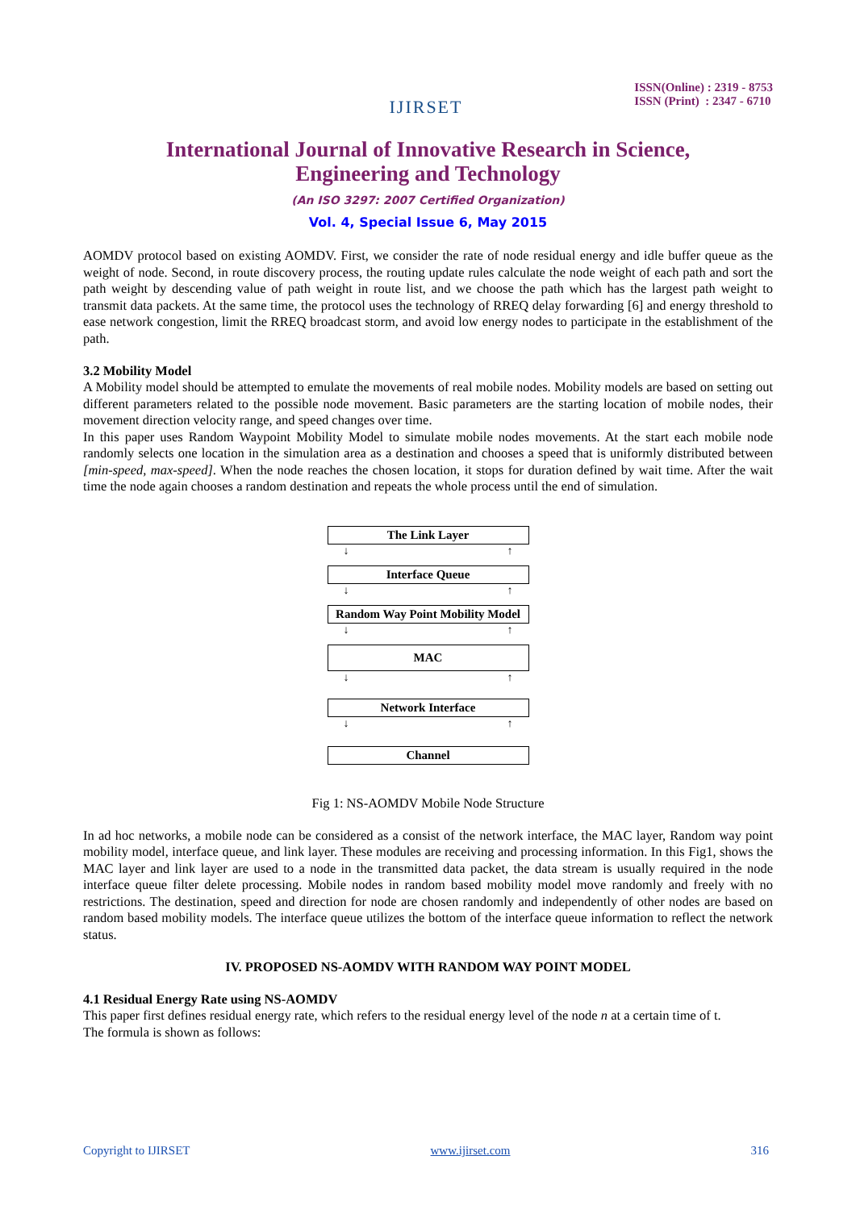IJIRSET
ISSN(Online) : 2319 - 8753
ISSN (Print) : 2347 - 6710
International Journal of Innovative Research in Science,
Engineering and Technology
(An ISO 3297: 2007 Certified Organization)
Vol. 4, Special Issue 6, May 2015
AOMDV protocol based on existing AOMDV. First, we consider the rate of node residual energy and idle buffer queue as the weight of node. Second, in route discovery process, the routing update rules calculate the node weight of each path and sort the path weight by descending value of path weight in route list, and we choose the path which has the largest path weight to transmit data packets. At the same time, the protocol uses the technology of RREQ delay forwarding [6] and energy threshold to ease network congestion, limit the RREQ broadcast storm, and avoid low energy nodes to participate in the establishment of the path.
3.2 Mobility Model
A Mobility model should be attempted to emulate the movements of real mobile nodes. Mobility models are based on setting out different parameters related to the possible node movement. Basic parameters are the starting location of mobile nodes, their movement direction velocity range, and speed changes over time.
In this paper uses Random Waypoint Mobility Model to simulate mobile nodes movements. At the start each mobile node randomly selects one location in the simulation area as a destination and chooses a speed that is uniformly distributed between [min-speed, max-speed]. When the node reaches the chosen location, it stops for duration defined by wait time. After the wait time the node again chooses a random destination and repeats the whole process until the end of simulation.
The Link Layer
↓ ↑
Interface Queue
↓ ↑
Random Way Point Mobility Model
↓ ↑
MAC
↓ ↑
Network Interface
↓ ↑
Channel
Fig 1: NS-AOMDV Mobile Node Structure
In ad hoc networks, a mobile node can be considered as a consist of the network interface, the MAC layer, Random way point mobility model, interface queue, and link layer. These modules are receiving and processing information. In this Fig1, shows the MAC layer and link layer are used to a node in the transmitted data packet, the data stream is usually required in the node interface queue filter delete processing. Mobile nodes in random based mobility model move randomly and freely with no restrictions. The destination, speed and direction for node are chosen randomly and independently of other nodes are based on random based mobility models. The interface queue utilizes the bottom of the interface queue information to reflect the network status.
IV. PROPOSED NS-AOMDV WITH RANDOM WAY POINT MODEL
4.1 Residual Energy Rate using NS-AOMDV
This paper first defines residual energy rate, which refers to the residual energy level of the node n at a certain time of t.
The formula is shown as follows:
Copyright to IJIRSET www.ijirset.com 316